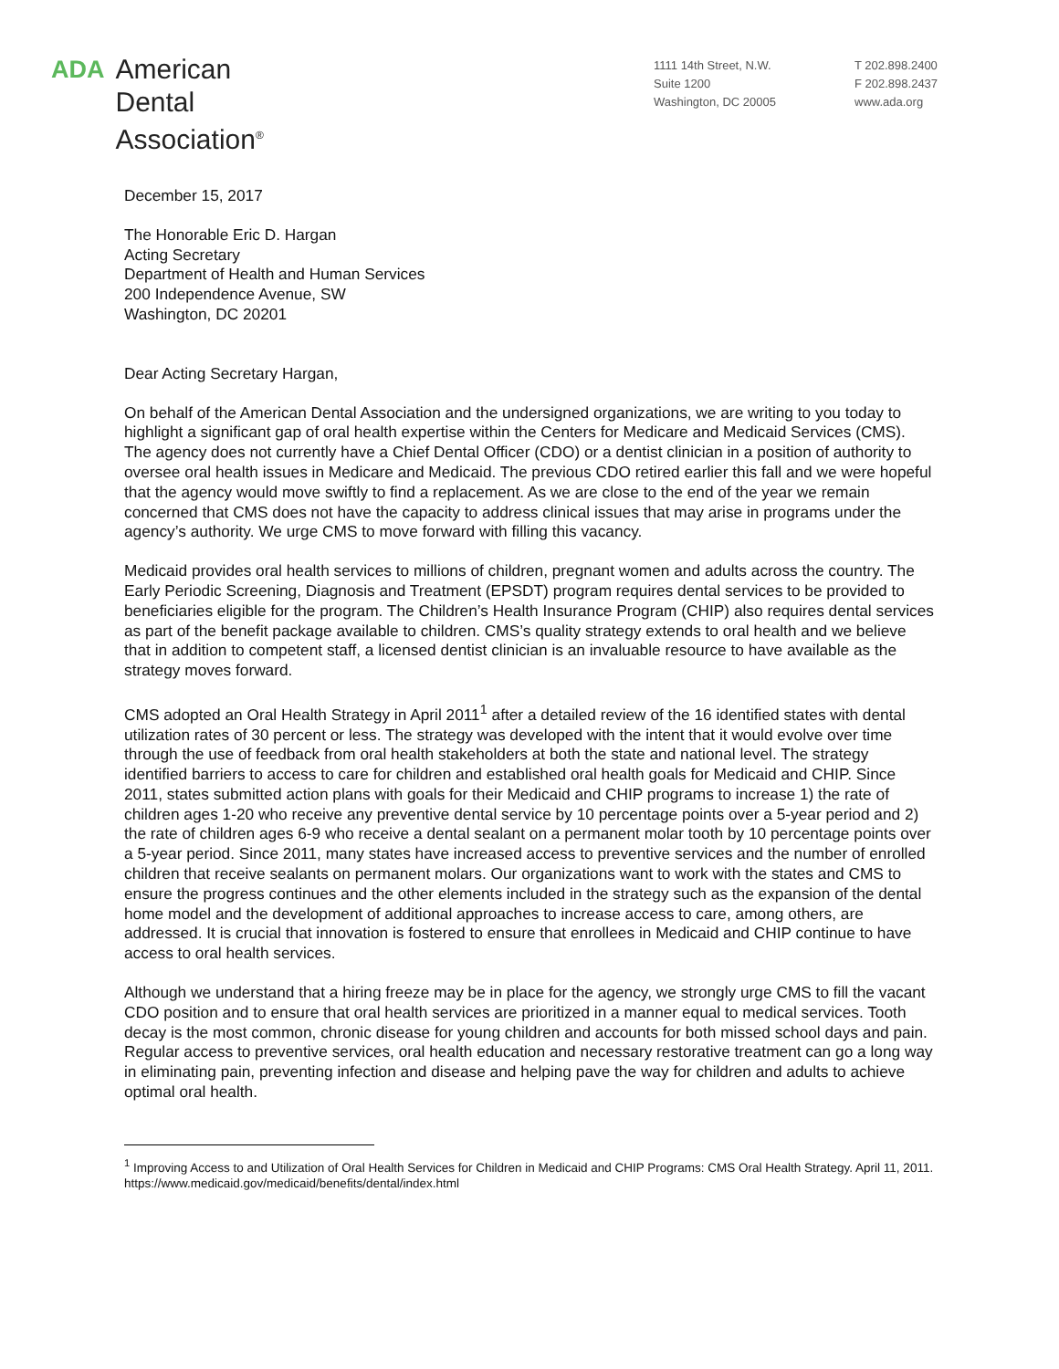ADA
American
Dental
Association<sup>®</sup>
1111 14th Street, N.W.
Suite 1200
Washington, DC 20005
T 202.898.2400
F 202.898.2437
www.ada.org
December 15, 2017
The Honorable Eric D. Hargan
Acting Secretary
Department of Health and Human Services
200 Independence Avenue, SW
Washington, DC 20201
Dear Acting Secretary Hargan,
On behalf of the American Dental Association and the undersigned organizations, we are writing to you today to highlight a significant gap of oral health expertise within the Centers for Medicare and Medicaid Services (CMS). The agency does not currently have a Chief Dental Officer (CDO) or a dentist clinician in a position of authority to oversee oral health issues in Medicare and Medicaid. The previous CDO retired earlier this fall and we were hopeful that the agency would move swiftly to find a replacement. As we are close to the end of the year we remain concerned that CMS does not have the capacity to address clinical issues that may arise in programs under the agency’s authority. We urge CMS to move forward with filling this vacancy.
Medicaid provides oral health services to millions of children, pregnant women and adults across the country. The Early Periodic Screening, Diagnosis and Treatment (EPSDT) program requires dental services to be provided to beneficiaries eligible for the program. The Children’s Health Insurance Program (CHIP) also requires dental services as part of the benefit package available to children. CMS’s quality strategy extends to oral health and we believe that in addition to competent staff, a licensed dentist clinician is an invaluable resource to have available as the strategy moves forward.
CMS adopted an Oral Health Strategy in April 2011<sup>1</sup> after a detailed review of the 16 identified states with dental utilization rates of 30 percent or less. The strategy was developed with the intent that it would evolve over time through the use of feedback from oral health stakeholders at both the state and national level. The strategy identified barriers to access to care for children and established oral health goals for Medicaid and CHIP. Since 2011, states submitted action plans with goals for their Medicaid and CHIP programs to increase 1) the rate of children ages 1-20 who receive any preventive dental service by 10 percentage points over a 5-year period and 2) the rate of children ages 6-9 who receive a dental sealant on a permanent molar tooth by 10 percentage points over a 5-year period. Since 2011, many states have increased access to preventive services and the number of enrolled children that receive sealants on permanent molars. Our organizations want to work with the states and CMS to ensure the progress continues and the other elements included in the strategy such as the expansion of the dental home model and the development of additional approaches to increase access to care, among others, are addressed. It is crucial that innovation is fostered to ensure that enrollees in Medicaid and CHIP continue to have access to oral health services.
Although we understand that a hiring freeze may be in place for the agency, we strongly urge CMS to fill the vacant CDO position and to ensure that oral health services are prioritized in a manner equal to medical services. Tooth decay is the most common, chronic disease for young children and accounts for both missed school days and pain. Regular access to preventive services, oral health education and necessary restorative treatment can go a long way in eliminating pain, preventing infection and disease and helping pave the way for children and adults to achieve optimal oral health.
<sup>1</sup> Improving Access to and Utilization of Oral Health Services for Children in Medicaid and CHIP Programs: CMS Oral Health Strategy. April 11, 2011. https://www.medicaid.gov/medicaid/benefits/dental/index.html